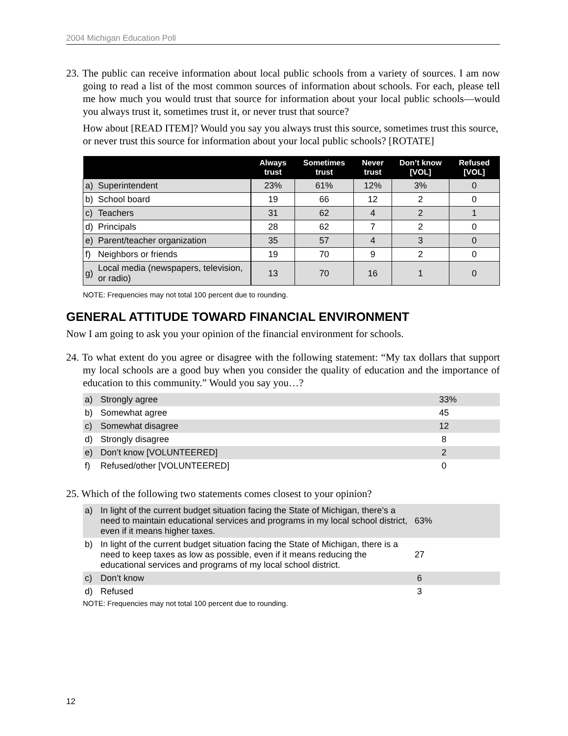2004 Michigan Education Poll
23. The public can receive information about local public schools from a variety of sources. I am now going to read a list of the most common sources of information about schools. For each, please tell me how much you would trust that source for information about your local public schools—would you always trust it, sometimes trust it, or never trust that source?
How about [READ ITEM]? Would you say you always trust this source, sometimes trust this source, or never trust this source for information about your local public schools? [ROTATE]
| | | Always trust | Sometimes trust | Never trust | Don’t know [VOL] | Refused [VOL] |
| --- | --- | --- | --- | --- | --- | --- |
| a) | Superintendent | 23% | 61% | 12% | 3% | 0 |
| b) | School board | 19 | 66 | 12 | 2 | 0 |
| c) | Teachers | 31 | 62 | 4 | 2 | 1 |
| d) | Principals | 28 | 62 | 7 | 2 | 0 |
| e) | Parent/teacher organization | 35 | 57 | 4 | 3 | 0 |
| f) | Neighbors or friends | 19 | 70 | 9 | 2 | 0 |
| g) | Local media (newspapers, television, or radio) | 13 | 70 | 16 | 1 | 0 |
NOTE: Frequencies may not total 100 percent due to rounding.
GENERAL ATTITUDE TOWARD FINANCIAL ENVIRONMENT
Now I am going to ask you your opinion of the financial environment for schools.
24. To what extent do you agree or disagree with the following statement: “My tax dollars that support my local schools are a good buy when you consider the quality of education and the importance of education to this community.” Would you say you…?
| a) | Strongly agree | 33% |
| b) | Somewhat agree | 45 |
| c) | Somewhat disagree | 12 |
| d) | Strongly disagree | 8 |
| e) | Don’t know [VOLUNTEERED] | 2 |
| f) | Refused/other [VOLUNTEERED] | 0 |
25. Which of the following two statements comes closest to your opinion?
| a) | In light of the current budget situation facing the State of Michigan, there’s a need to maintain educational services and programs in my local school district, even if it means higher taxes. | 63% |
| b) | In light of the current budget situation facing the State of Michigan, there is a need to keep taxes as low as possible, even if it means reducing the educational services and programs of my local school district. | 27 |
| c) | Don’t know | 6 |
| d) | Refused | 3 |
NOTE: Frequencies may not total 100 percent due to rounding.
12